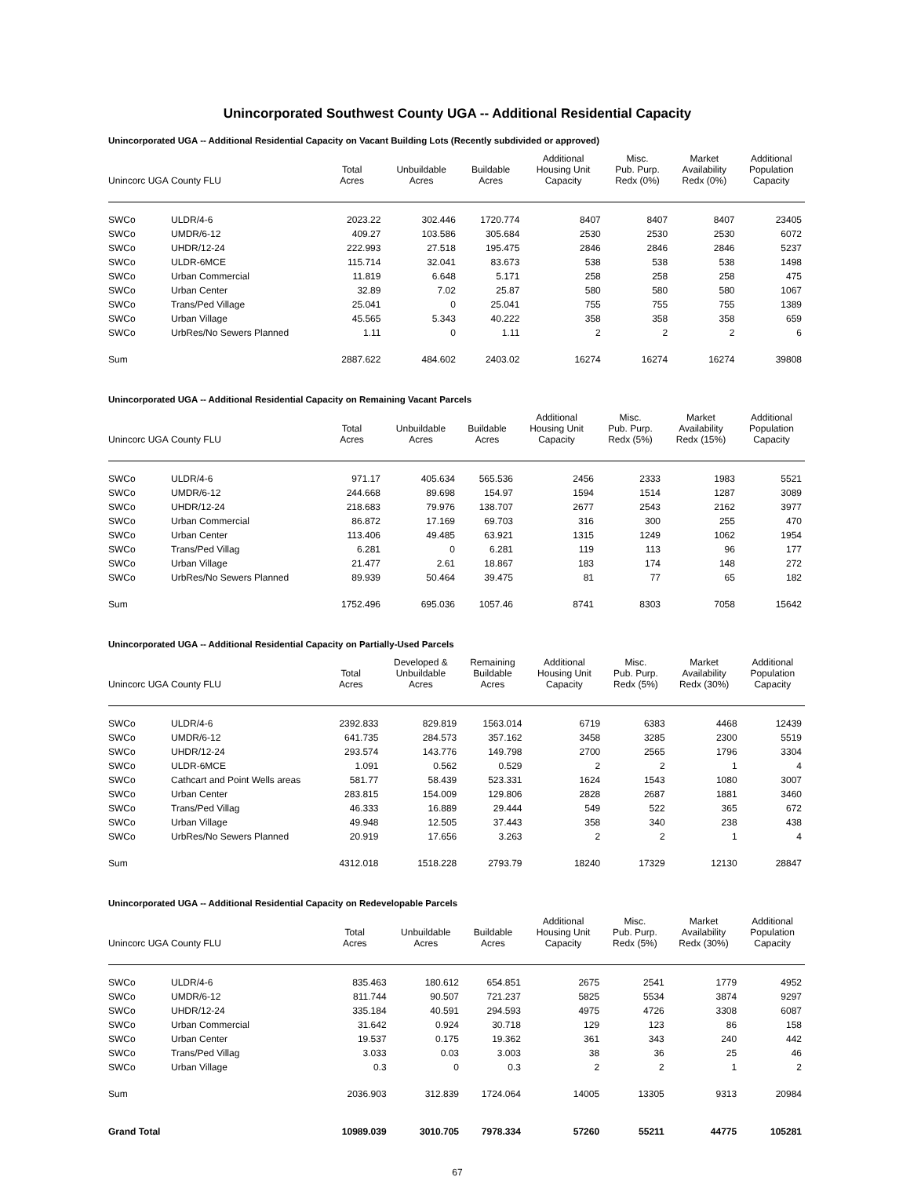Unincorporated Southwest County UGA -- Additional Residential Capacity
Unincorporated UGA -- Additional Residential Capacity on Vacant Building Lots (Recently subdivided or approved)
| Unincorc UGA | County FLU | Total Acres | Unbuildable Acres | Buildable Acres | Additional Housing Unit Capacity | Misc. Pub. Purp. Redx (0%) | Market Availability Redx (0%) | Additional Population Capacity |
| --- | --- | --- | --- | --- | --- | --- | --- | --- |
| SWCo | ULDR/4-6 | 2023.22 | 302.446 | 1720.774 | 8407 | 8407 | 8407 | 23405 |
| SWCo | UMDR/6-12 | 409.27 | 103.586 | 305.684 | 2530 | 2530 | 2530 | 6072 |
| SWCo | UHDR/12-24 | 222.993 | 27.518 | 195.475 | 2846 | 2846 | 2846 | 5237 |
| SWCo | ULDR-6MCE | 115.714 | 32.041 | 83.673 | 538 | 538 | 538 | 1498 |
| SWCo | Urban Commercial | 11.819 | 6.648 | 5.171 | 258 | 258 | 258 | 475 |
| SWCo | Urban Center | 32.89 | 7.02 | 25.87 | 580 | 580 | 580 | 1067 |
| SWCo | Trans/Ped Village | 25.041 | 0 | 25.041 | 755 | 755 | 755 | 1389 |
| SWCo | Urban Village | 45.565 | 5.343 | 40.222 | 358 | 358 | 358 | 659 |
| SWCo | UrbRes/No Sewers Planned | 1.11 | 0 | 1.11 | 2 | 2 | 2 | 6 |
| Sum | | 2887.622 | 484.602 | 2403.02 | 16274 | 16274 | 16274 | 39808 |
Unincorporated UGA -- Additional Residential Capacity on Remaining Vacant Parcels
| Unincorc UGA | County FLU | Total Acres | Unbuildable Acres | Buildable Acres | Additional Housing Unit Capacity | Misc. Pub. Purp. Redx (5%) | Market Availability Redx (15%) | Additional Population Capacity |
| --- | --- | --- | --- | --- | --- | --- | --- | --- |
| SWCo | ULDR/4-6 | 971.17 | 405.634 | 565.536 | 2456 | 2333 | 1983 | 5521 |
| SWCo | UMDR/6-12 | 244.668 | 89.698 | 154.97 | 1594 | 1514 | 1287 | 3089 |
| SWCo | UHDR/12-24 | 218.683 | 79.976 | 138.707 | 2677 | 2543 | 2162 | 3977 |
| SWCo | Urban Commercial | 86.872 | 17.169 | 69.703 | 316 | 300 | 255 | 470 |
| SWCo | Urban Center | 113.406 | 49.485 | 63.921 | 1315 | 1249 | 1062 | 1954 |
| SWCo | Trans/Ped Villag | 6.281 | 0 | 6.281 | 119 | 113 | 96 | 177 |
| SWCo | Urban Village | 21.477 | 2.61 | 18.867 | 183 | 174 | 148 | 272 |
| SWCo | UrbRes/No Sewers Planned | 89.939 | 50.464 | 39.475 | 81 | 77 | 65 | 182 |
| Sum | | 1752.496 | 695.036 | 1057.46 | 8741 | 8303 | 7058 | 15642 |
Unincorporated UGA -- Additional Residential Capacity on Partially-Used Parcels
| Unincorc UGA | County FLU | Total Acres | Developed & Unbuildable Acres | Remaining Buildable Acres | Additional Housing Unit Capacity | Misc. Pub. Purp. Redx (5%) | Market Availability Redx (30%) | Additional Population Capacity |
| --- | --- | --- | --- | --- | --- | --- | --- | --- |
| SWCo | ULDR/4-6 | 2392.833 | 829.819 | 1563.014 | 6719 | 6383 | 4468 | 12439 |
| SWCo | UMDR/6-12 | 641.735 | 284.573 | 357.162 | 3458 | 3285 | 2300 | 5519 |
| SWCo | UHDR/12-24 | 293.574 | 143.776 | 149.798 | 2700 | 2565 | 1796 | 3304 |
| SWCo | ULDR-6MCE | 1.091 | 0.562 | 0.529 | 2 | 2 | 1 | 4 |
| SWCo | Cathcart and Point Wells areas | 581.77 | 58.439 | 523.331 | 1624 | 1543 | 1080 | 3007 |
| SWCo | Urban Center | 283.815 | 154.009 | 129.806 | 2828 | 2687 | 1881 | 3460 |
| SWCo | Trans/Ped Villag | 46.333 | 16.889 | 29.444 | 549 | 522 | 365 | 672 |
| SWCo | Urban Village | 49.948 | 12.505 | 37.443 | 358 | 340 | 238 | 438 |
| SWCo | UrbRes/No Sewers Planned | 20.919 | 17.656 | 3.263 | 2 | 2 | 1 | 4 |
| Sum | | 4312.018 | 1518.228 | 2793.79 | 18240 | 17329 | 12130 | 28847 |
Unincorporated UGA -- Additional Residential Capacity on Redevelopable Parcels
| Unincorc UGA | County FLU | Total Acres | Unbuildable Acres | Buildable Acres | Additional Housing Unit Capacity | Misc. Pub. Purp. Redx (5%) | Market Availability Redx (30%) | Additional Population Capacity |
| --- | --- | --- | --- | --- | --- | --- | --- | --- |
| SWCo | ULDR/4-6 | 835.463 | 180.612 | 654.851 | 2675 | 2541 | 1779 | 4952 |
| SWCo | UMDR/6-12 | 811.744 | 90.507 | 721.237 | 5825 | 5534 | 3874 | 9297 |
| SWCo | UHDR/12-24 | 335.184 | 40.591 | 294.593 | 4975 | 4726 | 3308 | 6087 |
| SWCo | Urban Commercial | 31.642 | 0.924 | 30.718 | 129 | 123 | 86 | 158 |
| SWCo | Urban Center | 19.537 | 0.175 | 19.362 | 361 | 343 | 240 | 442 |
| SWCo | Trans/Ped Villag | 3.033 | 0.03 | 3.003 | 38 | 36 | 25 | 46 |
| SWCo | Urban Village | 0.3 | 0 | 0.3 | 2 | 2 | 1 | 2 |
| Sum | | 2036.903 | 312.839 | 1724.064 | 14005 | 13305 | 9313 | 20984 |
| Grand Total | | 10989.039 | 3010.705 | 7978.334 | 57260 | 55211 | 44775 | 105281 |
67